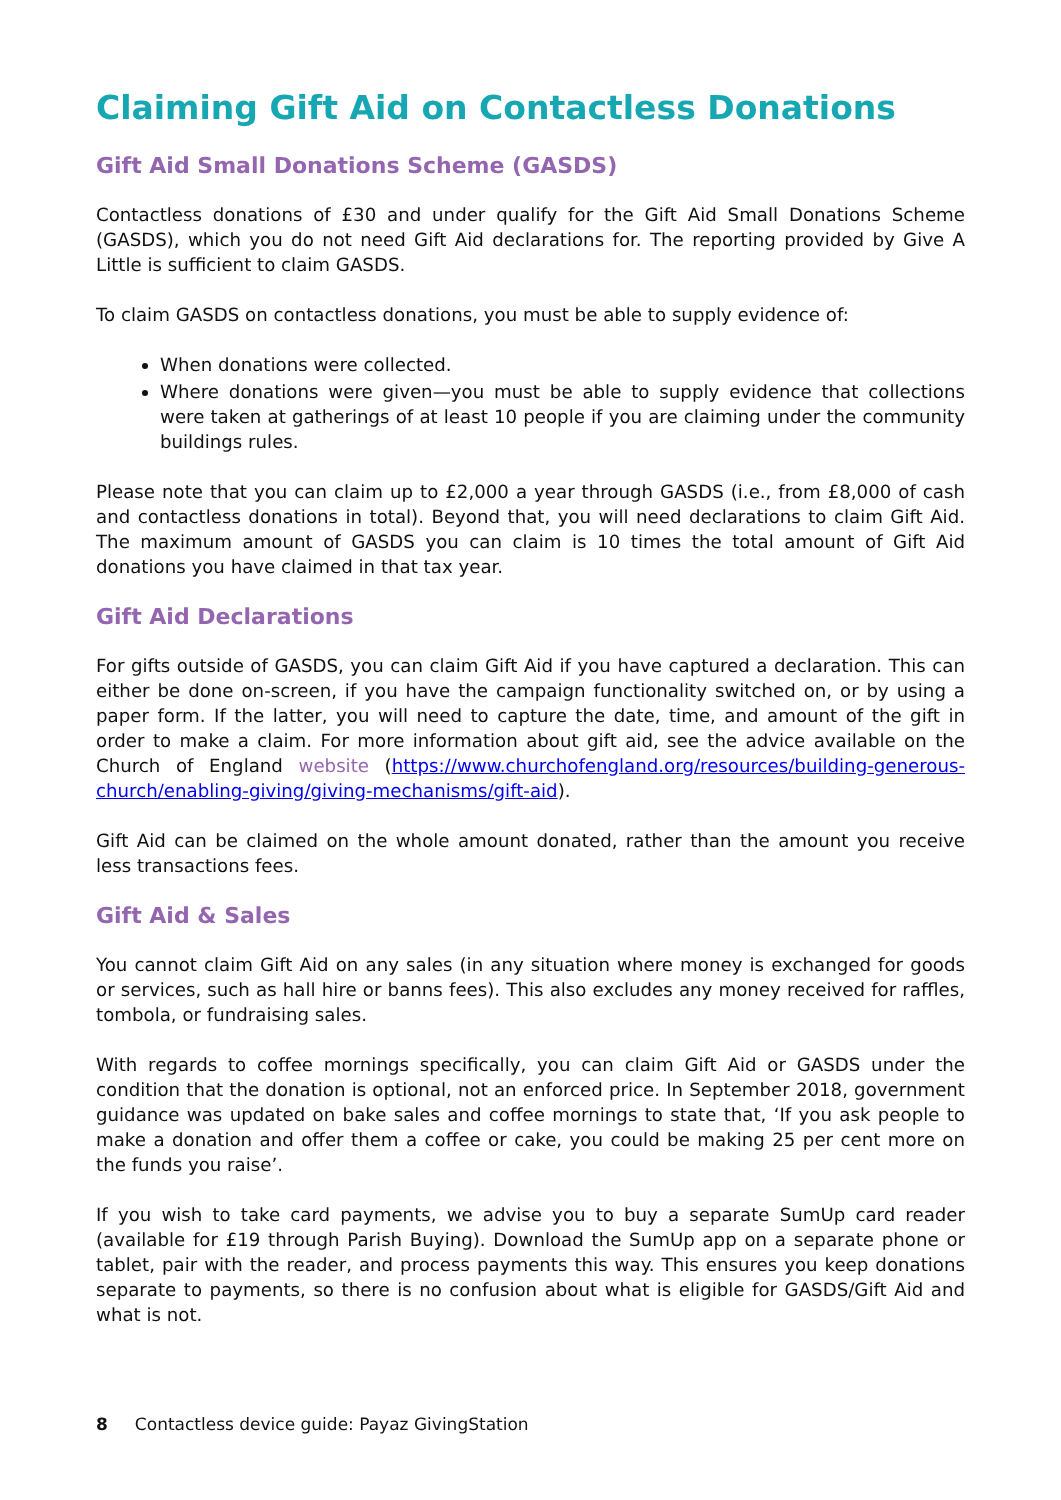Claiming Gift Aid on Contactless Donations
Gift Aid Small Donations Scheme (GASDS)
Contactless donations of £30 and under qualify for the Gift Aid Small Donations Scheme (GASDS), which you do not need Gift Aid declarations for. The reporting provided by Give A Little is sufficient to claim GASDS.
To claim GASDS on contactless donations, you must be able to supply evidence of:
When donations were collected.
Where donations were given—you must be able to supply evidence that collections were taken at gatherings of at least 10 people if you are claiming under the community buildings rules.
Please note that you can claim up to £2,000 a year through GASDS (i.e., from £8,000 of cash and contactless donations in total). Beyond that, you will need declarations to claim Gift Aid. The maximum amount of GASDS you can claim is 10 times the total amount of Gift Aid donations you have claimed in that tax year.
Gift Aid Declarations
For gifts outside of GASDS, you can claim Gift Aid if you have captured a declaration. This can either be done on-screen, if you have the campaign functionality switched on, or by using a paper form. If the latter, you will need to capture the date, time, and amount of the gift in order to make a claim. For more information about gift aid, see the advice available on the Church of England website (https://www.churchofengland.org/resources/building-generous-church/enabling-giving/giving-mechanisms/gift-aid).
Gift Aid can be claimed on the whole amount donated, rather than the amount you receive less transactions fees.
Gift Aid & Sales
You cannot claim Gift Aid on any sales (in any situation where money is exchanged for goods or services, such as hall hire or banns fees). This also excludes any money received for raffles, tombola, or fundraising sales.
With regards to coffee mornings specifically, you can claim Gift Aid or GASDS under the condition that the donation is optional, not an enforced price. In September 2018, government guidance was updated on bake sales and coffee mornings to state that, ‘If you ask people to make a donation and offer them a coffee or cake, you could be making 25 per cent more on the funds you raise’.
If you wish to take card payments, we advise you to buy a separate SumUp card reader (available for £19 through Parish Buying). Download the SumUp app on a separate phone or tablet, pair with the reader, and process payments this way. This ensures you keep donations separate to payments, so there is no confusion about what is eligible for GASDS/Gift Aid and what is not.
8 Contactless device guide: Payaz GivingStation